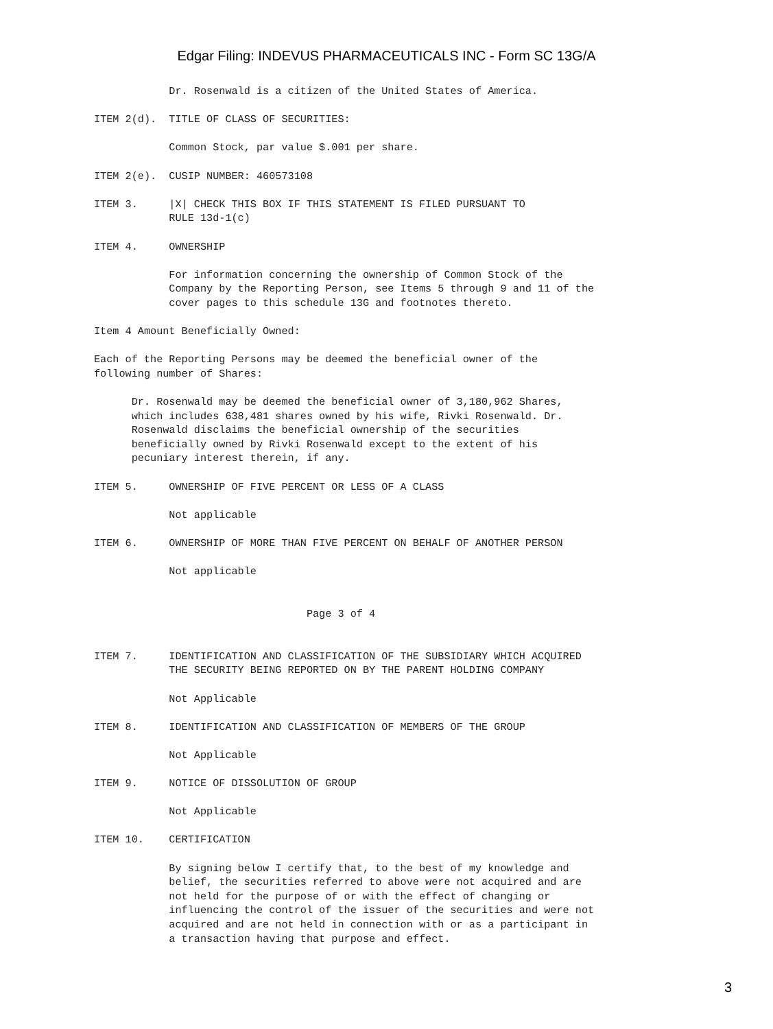Edgar Filing: INDEVUS PHARMACEUTICALS INC - Form SC 13G/A
            Dr. Rosenwald is a citizen of the United States of America.

ITEM 2(d).  TITLE OF CLASS OF SECURITIES:

            Common Stock, par value $.001 per share.

ITEM 2(e).  CUSIP NUMBER: 460573108

ITEM 3.     |X| CHECK THIS BOX IF THIS STATEMENT IS FILED PURSUANT TO
            RULE 13d-1(c)

ITEM 4.     OWNERSHIP

            For information concerning the ownership of Common Stock of the
            Company by the Reporting Person, see Items 5 through 9 and 11 of the
            cover pages to this schedule 13G and footnotes thereto.

Item 4 Amount Beneficially Owned:

Each of the Reporting Persons may be deemed the beneficial owner of the
following number of Shares:

      Dr. Rosenwald may be deemed the beneficial owner of 3,180,962 Shares,
      which includes 638,481 shares owned by his wife, Rivki Rosenwald. Dr.
      Rosenwald disclaims the beneficial ownership of the securities
      beneficially owned by Rivki Rosenwald except to the extent of his
      pecuniary interest therein, if any.

ITEM 5.     OWNERSHIP OF FIVE PERCENT OR LESS OF A CLASS

            Not applicable

ITEM 6.     OWNERSHIP OF MORE THAN FIVE PERCENT ON BEHALF OF ANOTHER PERSON

            Not applicable


                                  Page 3 of 4


ITEM 7.     IDENTIFICATION AND CLASSIFICATION OF THE SUBSIDIARY WHICH ACQUIRED
            THE SECURITY BEING REPORTED ON BY THE PARENT HOLDING COMPANY

            Not Applicable

ITEM 8.     IDENTIFICATION AND CLASSIFICATION OF MEMBERS OF THE GROUP

            Not Applicable

ITEM 9.     NOTICE OF DISSOLUTION OF GROUP

            Not Applicable

ITEM 10.    CERTIFICATION

            By signing below I certify that, to the best of my knowledge and
            belief, the securities referred to above were not acquired and are
            not held for the purpose of or with the effect of changing or
            influencing the control of the issuer of the securities and were not
            acquired and are not held in connection with or as a participant in
            a transaction having that purpose and effect.
3